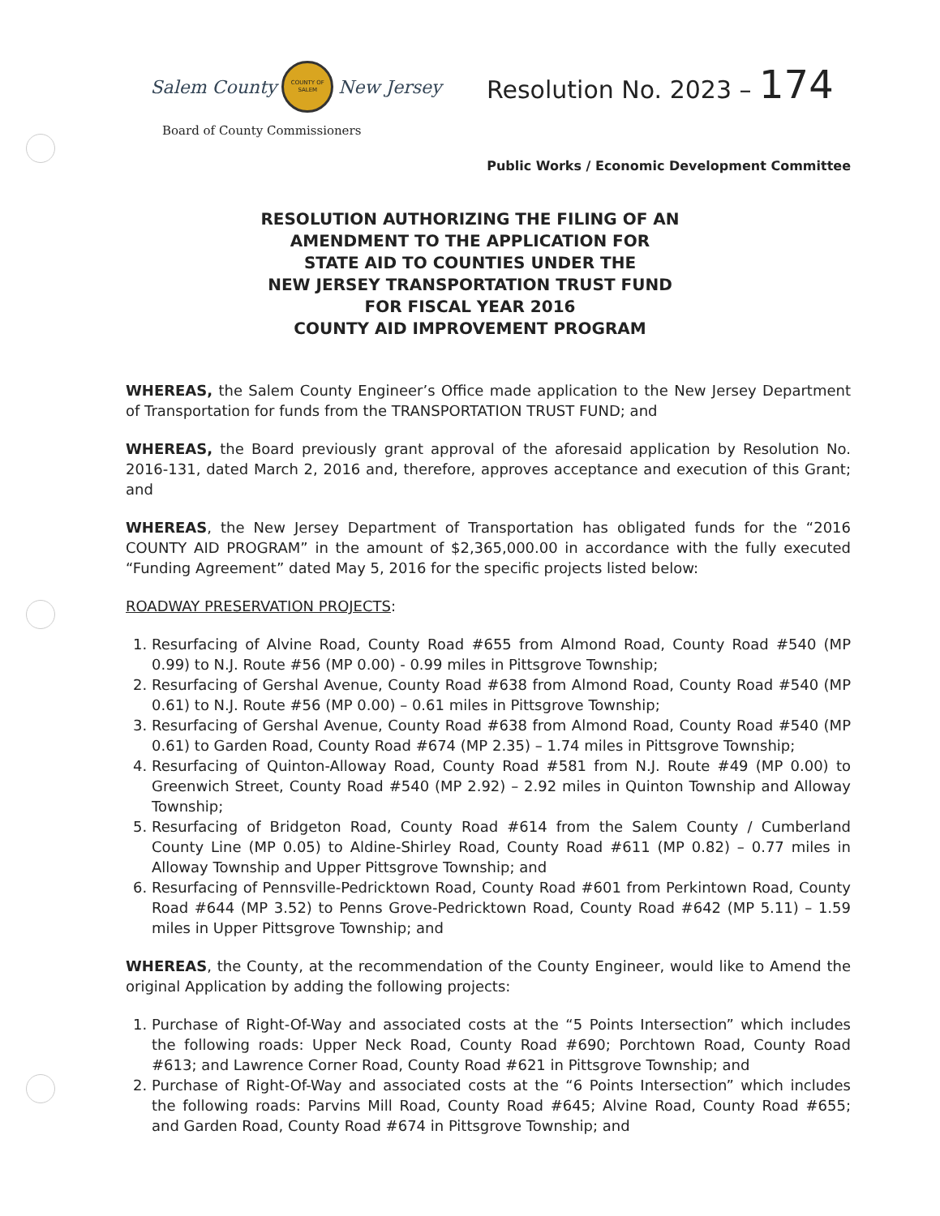Salem County COUNTY OF SALEM New Jersey
Resolution No. 2023 – 174
Board of County Commissioners
Public Works / Economic Development Committee
RESOLUTION AUTHORIZING THE FILING OF AN
AMENDMENT TO THE APPLICATION FOR
STATE AID TO COUNTIES UNDER THE
NEW JERSEY TRANSPORTATION TRUST FUND
FOR FISCAL YEAR 2016
COUNTY AID IMPROVEMENT PROGRAM
WHEREAS, the Salem County Engineer’s Office made application to the New Jersey Department of Transportation for funds from the TRANSPORTATION TRUST FUND; and
WHEREAS, the Board previously grant approval of the aforesaid application by Resolution No. 2016-131, dated March 2, 2016 and, therefore, approves acceptance and execution of this Grant; and
WHEREAS, the New Jersey Department of Transportation has obligated funds for the “2016 COUNTY AID PROGRAM” in the amount of $2,365,000.00 in accordance with the fully executed “Funding Agreement” dated May 5, 2016 for the specific projects listed below:
ROADWAY PRESERVATION PROJECTS:
1. Resurfacing of Alvine Road, County Road #655 from Almond Road, County Road #540 (MP 0.99) to N.J. Route #56 (MP 0.00) - 0.99 miles in Pittsgrove Township;
2. Resurfacing of Gershal Avenue, County Road #638 from Almond Road, County Road #540 (MP 0.61) to N.J. Route #56 (MP 0.00) – 0.61 miles in Pittsgrove Township;
3. Resurfacing of Gershal Avenue, County Road #638 from Almond Road, County Road #540 (MP 0.61) to Garden Road, County Road #674 (MP 2.35) – 1.74 miles in Pittsgrove Township;
4. Resurfacing of Quinton-Alloway Road, County Road #581 from N.J. Route #49 (MP 0.00) to Greenwich Street, County Road #540 (MP 2.92) – 2.92 miles in Quinton Township and Alloway Township;
5. Resurfacing of Bridgeton Road, County Road #614 from the Salem County / Cumberland County Line (MP 0.05) to Aldine-Shirley Road, County Road #611 (MP 0.82) – 0.77 miles in Alloway Township and Upper Pittsgrove Township; and
6. Resurfacing of Pennsville-Pedricktown Road, County Road #601 from Perkintown Road, County Road #644 (MP 3.52) to Penns Grove-Pedricktown Road, County Road #642 (MP 5.11) – 1.59 miles in Upper Pittsgrove Township; and
WHEREAS, the County, at the recommendation of the County Engineer, would like to Amend the original Application by adding the following projects:
1. Purchase of Right-Of-Way and associated costs at the “5 Points Intersection” which includes the following roads: Upper Neck Road, County Road #690; Porchtown Road, County Road #613; and Lawrence Corner Road, County Road #621 in Pittsgrove Township; and
2. Purchase of Right-Of-Way and associated costs at the “6 Points Intersection” which includes the following roads: Parvins Mill Road, County Road #645; Alvine Road, County Road #655; and Garden Road, County Road #674 in Pittsgrove Township; and